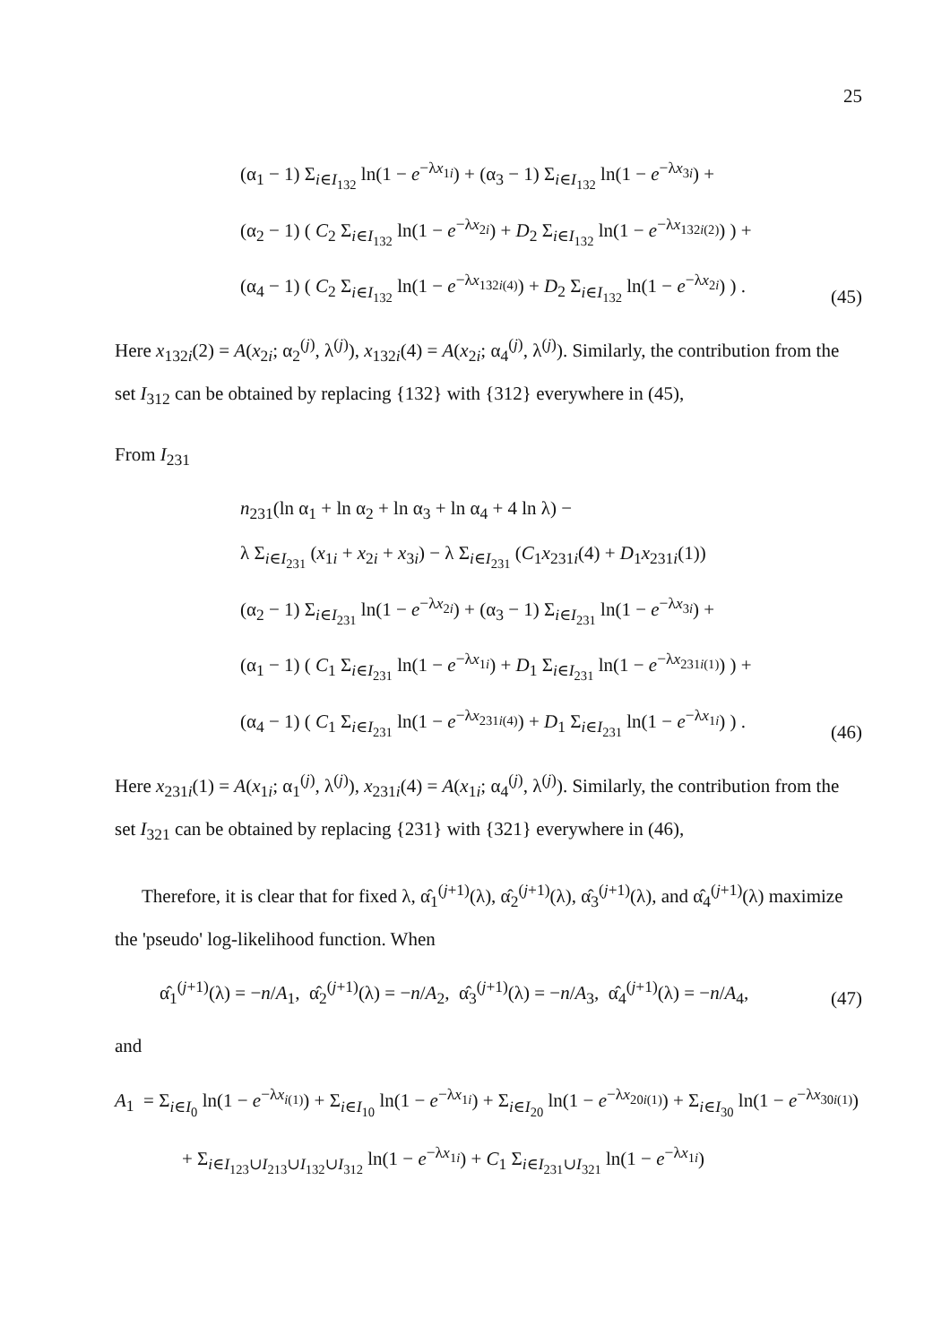25
(α<sub>1</sub> − 1) Σ<sub>i∈I<sub>132</sub></sub> ln(1 − e<sup>−λx<sub>1i</sub></sup>) + (α<sub>3</sub> − 1) Σ<sub>i∈I<sub>132</sub></sub> ln(1 − e<sup>−λx<sub>3i</sub></sup>) +
(α<sub>2</sub> − 1) ( C<sub>2</sub> Σ<sub>i∈I<sub>132</sub></sub> ln(1 − e<sup>−λx<sub>2i</sub></sup>) + D<sub>2</sub> Σ<sub>i∈I<sub>132</sub></sub> ln(1 − e<sup>−λx<sub>132i(2)</sub></sup>) ) +
(α<sub>4</sub> − 1) ( C<sub>2</sub> Σ<sub>i∈I<sub>132</sub></sub> ln(1 − e<sup>−λx<sub>132i(4)</sub></sup>) + D<sub>2</sub> Σ<sub>i∈I<sub>132</sub></sub> ln(1 − e<sup>−λx<sub>2i</sub></sup>) ) .
(45)
Here x<sub>132i</sub>(2) = A(x<sub>2i</sub>; α<sub>2</sub><sup>(j)</sup>, λ<sup>(j)</sup>), x<sub>132i</sub>(4) = A(x<sub>2i</sub>; α<sub>4</sub><sup>(j)</sup>, λ<sup>(j)</sup>). Similarly, the contribution from the set I<sub>312</sub> can be obtained by replacing {132} with {312} everywhere in (45),
From I<sub>231</sub>
n<sub>231</sub>(ln α<sub>1</sub> + ln α<sub>2</sub> + ln α<sub>3</sub> + ln α<sub>4</sub> + 4 ln λ) −
λ Σ<sub>i∈I<sub>231</sub></sub> (x<sub>1i</sub> + x<sub>2i</sub> + x<sub>3i</sub>) − λ Σ<sub>i∈I<sub>231</sub></sub> (C<sub>1</sub>x<sub>231i</sub>(4) + D<sub>1</sub>x<sub>231i</sub>(1))
(α<sub>2</sub> − 1) Σ<sub>i∈I<sub>231</sub></sub> ln(1 − e<sup>−λx<sub>2i</sub></sup>) + (α<sub>3</sub> − 1) Σ<sub>i∈I<sub>231</sub></sub> ln(1 − e<sup>−λx<sub>3i</sub></sup>) +
(α<sub>1</sub> − 1) ( C<sub>1</sub> Σ<sub>i∈I<sub>231</sub></sub> ln(1 − e<sup>−λx<sub>1i</sub></sup>) + D<sub>1</sub> Σ<sub>i∈I<sub>231</sub></sub> ln(1 − e<sup>−λx<sub>231i(1)</sub></sup>) ) +
(α<sub>4</sub> − 1) ( C<sub>1</sub> Σ<sub>i∈I<sub>231</sub></sub> ln(1 − e<sup>−λx<sub>231i(4)</sub></sup>) + D<sub>1</sub> Σ<sub>i∈I<sub>231</sub></sub> ln(1 − e<sup>−λx<sub>1i</sub></sup>) ) .
(46)
Here x<sub>231i</sub>(1) = A(x<sub>1i</sub>; α<sub>1</sub><sup>(j)</sup>, λ<sup>(j)</sup>), x<sub>231i</sub>(4) = A(x<sub>1i</sub>; α<sub>4</sub><sup>(j)</sup>, λ<sup>(j)</sup>). Similarly, the contribution from the set I<sub>321</sub> can be obtained by replacing {231} with {321} everywhere in (46),
Therefore, it is clear that for fixed λ, α̂<sub>1</sub><sup>(j+1)</sup>(λ), α̂<sub>2</sub><sup>(j+1)</sup>(λ), α̂<sub>3</sub><sup>(j+1)</sup>(λ), and α̂<sub>4</sub><sup>(j+1)</sup>(λ) maximize the 'pseudo' log-likelihood function. When
α̂<sub>1</sub><sup>(j+1)</sup>(λ) = −n/A<sub>1</sub>, α̂<sub>2</sub><sup>(j+1)</sup>(λ) = −n/A<sub>2</sub>, α̂<sub>3</sub><sup>(j+1)</sup>(λ) = −n/A<sub>3</sub>, α̂<sub>4</sub><sup>(j+1)</sup>(λ) = −n/A<sub>4</sub>,
(47)
and
A<sub>1</sub> = Σ<sub>i∈I<sub>0</sub></sub> ln(1 − e<sup>−λx<sub>i(1)</sub></sup>) + Σ<sub>i∈I<sub>10</sub></sub> ln(1 − e<sup>−λx<sub>1i</sub></sup>) + Σ<sub>i∈I<sub>20</sub></sub> ln(1 − e<sup>−λx<sub>20i(1)</sub></sup>) + Σ<sub>i∈I<sub>30</sub></sub> ln(1 − e<sup>−λx<sub>30i(1)</sub></sup>)
+ Σ<sub>i∈I<sub>123</sub>∪I<sub>213</sub>∪I<sub>132</sub>∪I<sub>312</sub></sub> ln(1 − e<sup>−λx<sub>1i</sub></sup>) + C<sub>1</sub> Σ<sub>i∈I<sub>231</sub>∪I<sub>321</sub></sub> ln(1 − e<sup>−λx<sub>1i</sub></sup>)